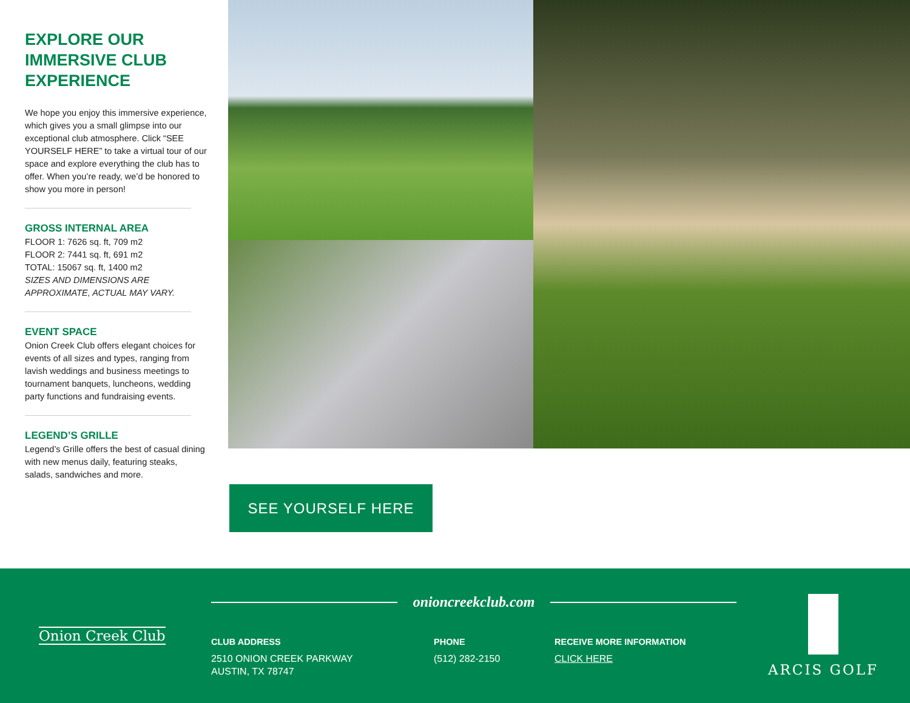EXPLORE OUR IMMERSIVE CLUB EXPERIENCE
We hope you enjoy this immersive experience, which gives you a small glimpse into our exceptional club atmosphere. Click “SEE YOURSELF HERE” to take a virtual tour of our space and explore everything the club has to offer. When you’re ready, we’d be honored to show you more in person!
GROSS INTERNAL AREA
FLOOR 1: 7626 sq. ft, 709 m2
FLOOR 2: 7441 sq. ft, 691 m2
TOTAL: 15067 sq. ft, 1400 m2
SIZES AND DIMENSIONS ARE APPROXIMATE, ACTUAL MAY VARY.
EVENT SPACE
Onion Creek Club offers elegant choices for events of all sizes and types, ranging from lavish weddings and business meetings to tournament banquets, luncheons, wedding party functions and fundraising events.
LEGEND’S GRILLE
Legend’s Grille offers the best of casual dining with new menus daily, featuring steaks, salads, sandwiches and more.
SEE YOURSELF HERE
Onion Creek Club
onioncreekclub.com
CLUB ADDRESS
2510 ONION CREEK PARKWAY
AUSTIN, TX 78747
PHONE
(512) 282-2150
RECEIVE MORE INFORMATION
CLICK HERE
ARCIS GOLF